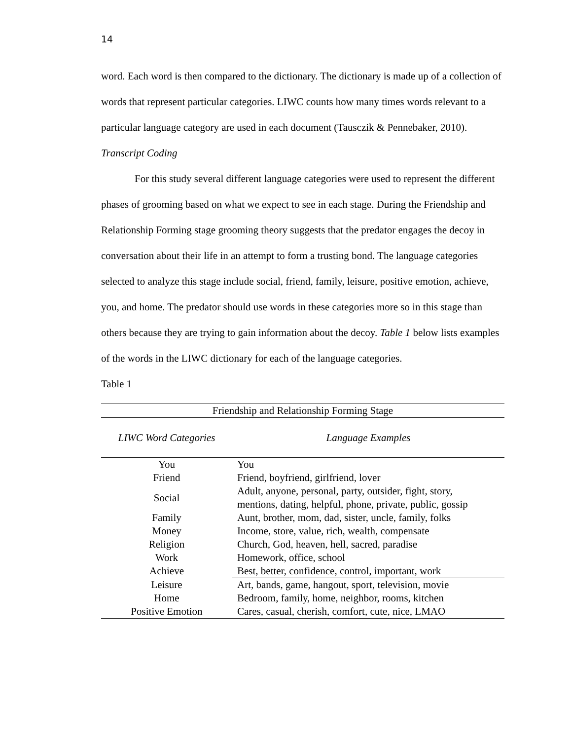14
word. Each word is then compared to the dictionary. The dictionary is made up of a collection of words that represent particular categories. LIWC counts how many times words relevant to a particular language category are used in each document (Tausczik & Pennebaker, 2010).
Transcript Coding
For this study several different language categories were used to represent the different phases of grooming based on what we expect to see in each stage. During the Friendship and Relationship Forming stage grooming theory suggests that the predator engages the decoy in conversation about their life in an attempt to form a trusting bond. The language categories selected to analyze this stage include social, friend, family, leisure, positive emotion, achieve, you, and home. The predator should use words in these categories more so in this stage than others because they are trying to gain information about the decoy. Table 1 below lists examples of the words in the LIWC dictionary for each of the language categories.
Table 1
| Friendship and Relationship Forming Stage | |
| --- | --- |
| LIWC Word Categories | Language Examples |
| You | You |
| Friend | Friend, boyfriend, girlfriend, lover |
| Social | Adult, anyone, personal, party, outsider, fight, story, mentions, dating, helpful, phone, private, public, gossip |
| Family | Aunt, brother, mom, dad, sister, uncle, family, folks |
| Money | Income, store, value, rich, wealth, compensate |
| Religion | Church, God, heaven, hell, sacred, paradise |
| Work | Homework, office, school |
| Achieve | Best, better, confidence, control, important, work |
| Leisure | Art, bands, game, hangout, sport, television, movie |
| Home | Bedroom, family, home, neighbor, rooms, kitchen |
| Positive Emotion | Cares, casual, cherish, comfort, cute, nice, LMAO |